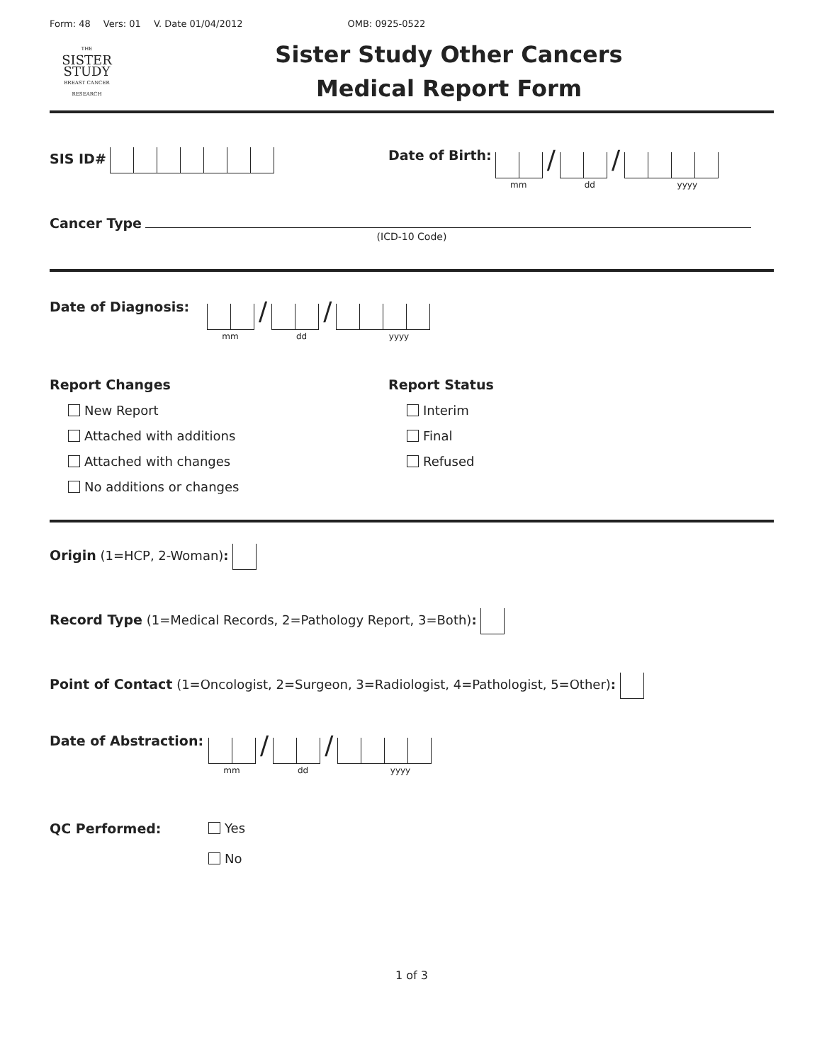Form: 48 Vers: 01 V. Date 01/04/2012 OMB: 0925-0522
THE
SISTER
STUDY
BREAST CANCER RESEARCH
Sister Study Other Cancers
Medical Report Form
SIS ID# Date of Birth: / /
mm dd yyyy
Cancer Type
(ICD-10 Code)
Date of Diagnosis: / /
mm dd yyyy
Report Changes
New Report
Attached with additions
Attached with changes
No additions or changes
Report Status
Interim
Final
Refused
Origin (1=HCP, 2-Woman):
Record Type (1=Medical Records, 2=Pathology Report, 3=Both):
Point of Contact (1=Oncologist, 2=Surgeon, 3=Radiologist, 4=Pathologist, 5=Other):
Date of Abstraction: / /
mm dd yyyy
QC Performed: Yes
No
1 of 3